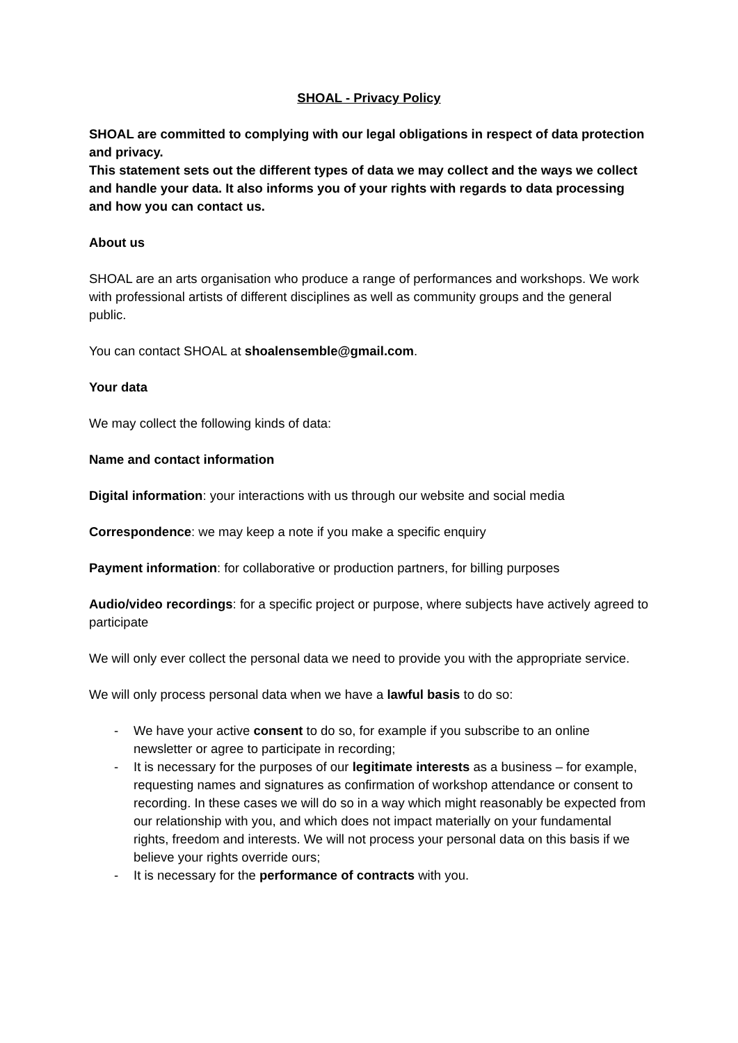SHOAL - Privacy Policy
SHOAL are committed to complying with our legal obligations in respect of data protection and privacy.
This statement sets out the different types of data we may collect and the ways we collect and handle your data. It also informs you of your rights with regards to data processing and how you can contact us.
About us
SHOAL are an arts organisation who produce a range of performances and workshops. We work with professional artists of different disciplines as well as community groups and the general public.
You can contact SHOAL at shoalensemble@gmail.com.
Your data
We may collect the following kinds of data:
Name and contact information
Digital information: your interactions with us through our website and social media
Correspondence: we may keep a note if you make a specific enquiry
Payment information: for collaborative or production partners, for billing purposes
Audio/video recordings: for a specific project or purpose, where subjects have actively agreed to participate
We will only ever collect the personal data we need to provide you with the appropriate service.
We will only process personal data when we have a lawful basis to do so:
- We have your active consent to do so, for example if you subscribe to an online newsletter or agree to participate in recording;
- It is necessary for the purposes of our legitimate interests as a business – for example, requesting names and signatures as confirmation of workshop attendance or consent to recording. In these cases we will do so in a way which might reasonably be expected from our relationship with you, and which does not impact materially on your fundamental rights, freedom and interests. We will not process your personal data on this basis if we believe your rights override ours;
- It is necessary for the performance of contracts with you.